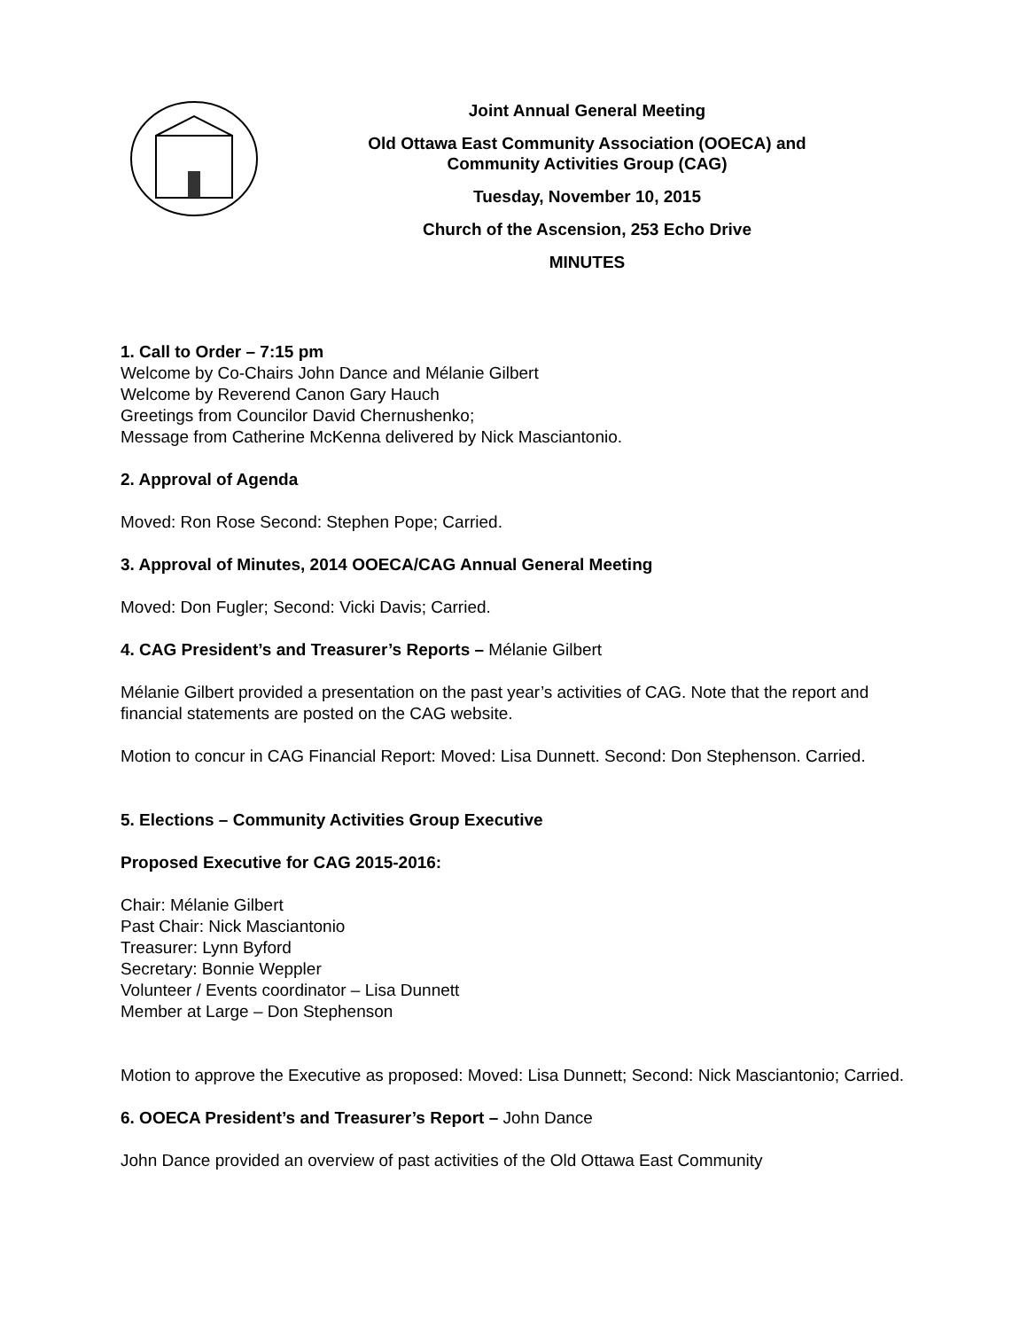Joint Annual General Meeting
Old Ottawa East Community Association (OOECA) and
Community Activities Group (CAG)
Tuesday, November 10, 2015
Church of the Ascension, 253 Echo Drive
MINUTES
1. Call to Order – 7:15 pm
Welcome by Co-Chairs John Dance and Mélanie Gilbert
Welcome by Reverend Canon Gary Hauch
Greetings from Councilor David Chernushenko;
Message from Catherine McKenna delivered by Nick Masciantonio.
2. Approval of Agenda
Moved: Ron Rose Second: Stephen Pope; Carried.
3. Approval of Minutes, 2014 OOECA/CAG Annual General Meeting
Moved: Don Fugler; Second: Vicki Davis; Carried.
4. CAG President’s and Treasurer’s Reports – Mélanie Gilbert
Mélanie Gilbert provided a presentation on the past year’s activities of CAG. Note that the report and financial statements are posted on the CAG website.
Motion to concur in CAG Financial Report: Moved: Lisa Dunnett. Second: Don Stephenson. Carried.
5. Elections – Community Activities Group Executive
Proposed Executive for CAG 2015-2016:
Chair: Mélanie Gilbert
Past Chair: Nick Masciantonio
Treasurer: Lynn Byford
Secretary: Bonnie Weppler
Volunteer / Events coordinator – Lisa Dunnett
Member at Large – Don Stephenson
Motion to approve the Executive as proposed: Moved: Lisa Dunnett; Second: Nick Masciantonio; Carried.
6. OOECA President’s and Treasurer’s Report – John Dance
John Dance provided an overview of past activities of the Old Ottawa East Community